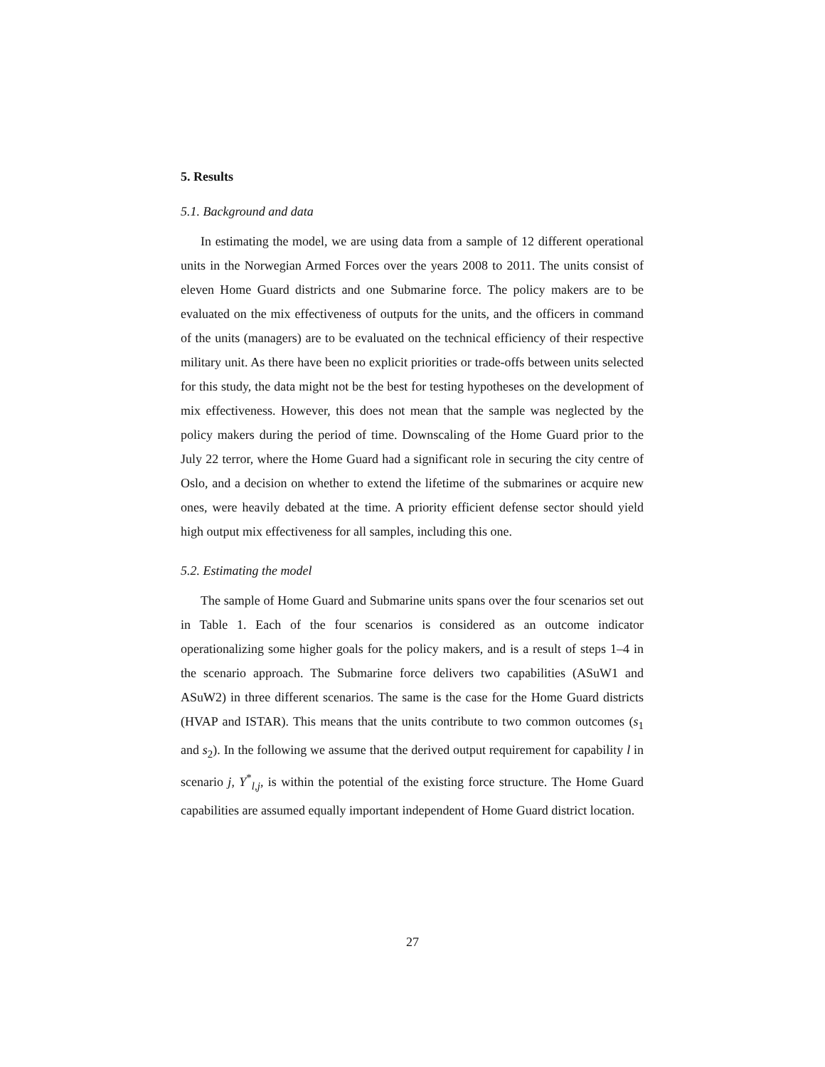5. Results
5.1. Background and data
In estimating the model, we are using data from a sample of 12 different operational units in the Norwegian Armed Forces over the years 2008 to 2011. The units consist of eleven Home Guard districts and one Submarine force. The policy makers are to be evaluated on the mix effectiveness of outputs for the units, and the officers in command of the units (managers) are to be evaluated on the technical efficiency of their respective military unit. As there have been no explicit priorities or trade-offs between units selected for this study, the data might not be the best for testing hypotheses on the development of mix effectiveness. However, this does not mean that the sample was neglected by the policy makers during the period of time. Downscaling of the Home Guard prior to the July 22 terror, where the Home Guard had a significant role in securing the city centre of Oslo, and a decision on whether to extend the lifetime of the submarines or acquire new ones, were heavily debated at the time. A priority efficient defense sector should yield high output mix effectiveness for all samples, including this one.
5.2. Estimating the model
The sample of Home Guard and Submarine units spans over the four scenarios set out in Table 1. Each of the four scenarios is considered as an outcome indicator operationalizing some higher goals for the policy makers, and is a result of steps 1–4 in the scenario approach. The Submarine force delivers two capabilities (ASuW1 and ASuW2) in three different scenarios. The same is the case for the Home Guard districts (HVAP and ISTAR). This means that the units contribute to two common outcomes (s<sub>1</sub> and s<sub>2</sub>). In the following we assume that the derived output requirement for capability l in scenario j, Y<sup>*</sup><sub>l,j</sub>, is within the potential of the existing force structure. The Home Guard capabilities are assumed equally important independent of Home Guard district location.
27